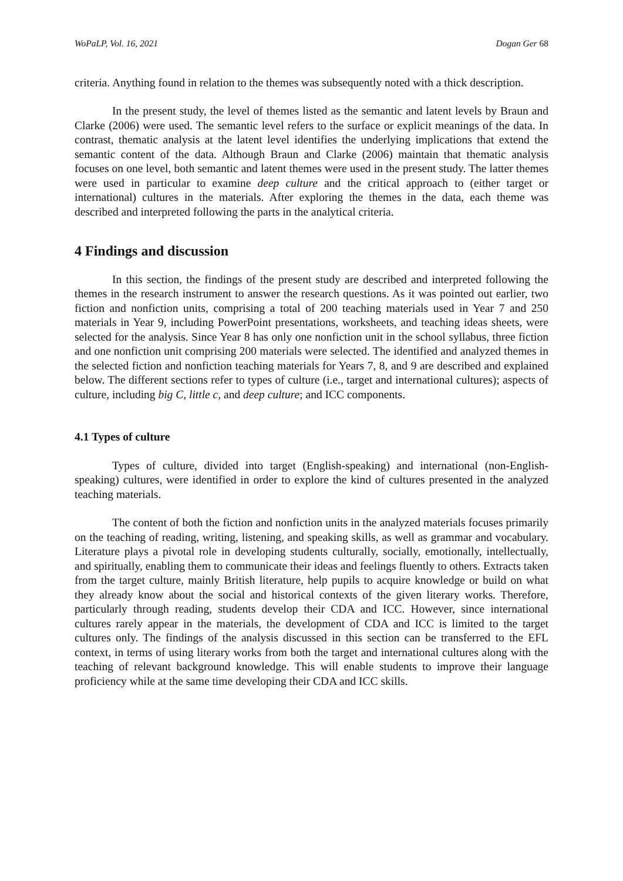WoPaLP, Vol. 16, 2021 Dogan Ger 68
criteria. Anything found in relation to the themes was subsequently noted with a thick description.
In the present study, the level of themes listed as the semantic and latent levels by Braun and Clarke (2006) were used. The semantic level refers to the surface or explicit meanings of the data. In contrast, thematic analysis at the latent level identifies the underlying implications that extend the semantic content of the data. Although Braun and Clarke (2006) maintain that thematic analysis focuses on one level, both semantic and latent themes were used in the present study. The latter themes were used in particular to examine deep culture and the critical approach to (either target or international) cultures in the materials. After exploring the themes in the data, each theme was described and interpreted following the parts in the analytical criteria.
4 Findings and discussion
In this section, the findings of the present study are described and interpreted following the themes in the research instrument to answer the research questions. As it was pointed out earlier, two fiction and nonfiction units, comprising a total of 200 teaching materials used in Year 7 and 250 materials in Year 9, including PowerPoint presentations, worksheets, and teaching ideas sheets, were selected for the analysis. Since Year 8 has only one nonfiction unit in the school syllabus, three fiction and one nonfiction unit comprising 200 materials were selected. The identified and analyzed themes in the selected fiction and nonfiction teaching materials for Years 7, 8, and 9 are described and explained below. The different sections refer to types of culture (i.e., target and international cultures); aspects of culture, including big C, little c, and deep culture; and ICC components.
4.1 Types of culture
Types of culture, divided into target (English-speaking) and international (non-English-speaking) cultures, were identified in order to explore the kind of cultures presented in the analyzed teaching materials.
The content of both the fiction and nonfiction units in the analyzed materials focuses primarily on the teaching of reading, writing, listening, and speaking skills, as well as grammar and vocabulary. Literature plays a pivotal role in developing students culturally, socially, emotionally, intellectually, and spiritually, enabling them to communicate their ideas and feelings fluently to others. Extracts taken from the target culture, mainly British literature, help pupils to acquire knowledge or build on what they already know about the social and historical contexts of the given literary works. Therefore, particularly through reading, students develop their CDA and ICC. However, since international cultures rarely appear in the materials, the development of CDA and ICC is limited to the target cultures only. The findings of the analysis discussed in this section can be transferred to the EFL context, in terms of using literary works from both the target and international cultures along with the teaching of relevant background knowledge. This will enable students to improve their language proficiency while at the same time developing their CDA and ICC skills.